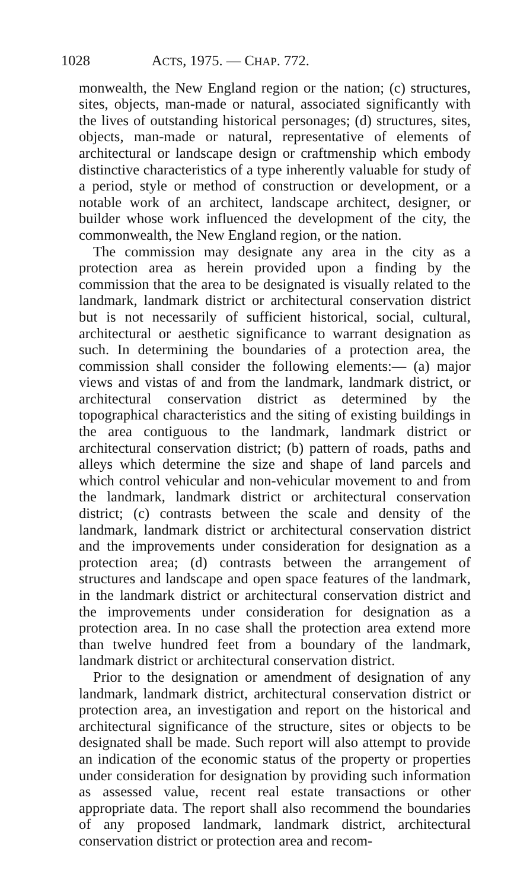1028 ACTS, 1975. — CHAP. 772.
monwealth, the New England region or the nation; (c) structures, sites, objects, man-made or natural, associated significantly with the lives of outstanding historical personages; (d) structures, sites, objects, man-made or natural, representative of elements of architectural or landscape design or craftmenship which embody distinctive characteristics of a type inherently valuable for study of a period, style or method of construction or development, or a notable work of an architect, landscape architect, designer, or builder whose work influenced the development of the city, the commonwealth, the New England region, or the nation.
The commission may designate any area in the city as a protection area as herein provided upon a finding by the commission that the area to be designated is visually related to the landmark, landmark district or architectural conservation district but is not necessarily of sufficient historical, social, cultural, architectural or aesthetic significance to warrant designation as such. In determining the boundaries of a protection area, the commission shall consider the following elements:— (a) major views and vistas of and from the landmark, landmark district, or architectural conservation district as determined by the topographical characteristics and the siting of existing buildings in the area contiguous to the landmark, landmark district or architectural conservation district; (b) pattern of roads, paths and alleys which determine the size and shape of land parcels and which control vehicular and non-vehicular movement to and from the landmark, landmark district or architectural conservation district; (c) contrasts between the scale and density of the landmark, landmark district or architectural conservation district and the improvements under consideration for designation as a protection area; (d) contrasts between the arrangement of structures and landscape and open space features of the landmark, in the landmark district or architectural conservation district and the improvements under consideration for designation as a protection area. In no case shall the protection area extend more than twelve hundred feet from a boundary of the landmark, landmark district or architectural conservation district.
Prior to the designation or amendment of designation of any landmark, landmark district, architectural conservation district or protection area, an investigation and report on the historical and architectural significance of the structure, sites or objects to be designated shall be made. Such report will also attempt to provide an indication of the economic status of the property or properties under consideration for designation by providing such information as assessed value, recent real estate transactions or other appropriate data. The report shall also recommend the boundaries of any proposed landmark, landmark district, architectural conservation district or protection area and recom-